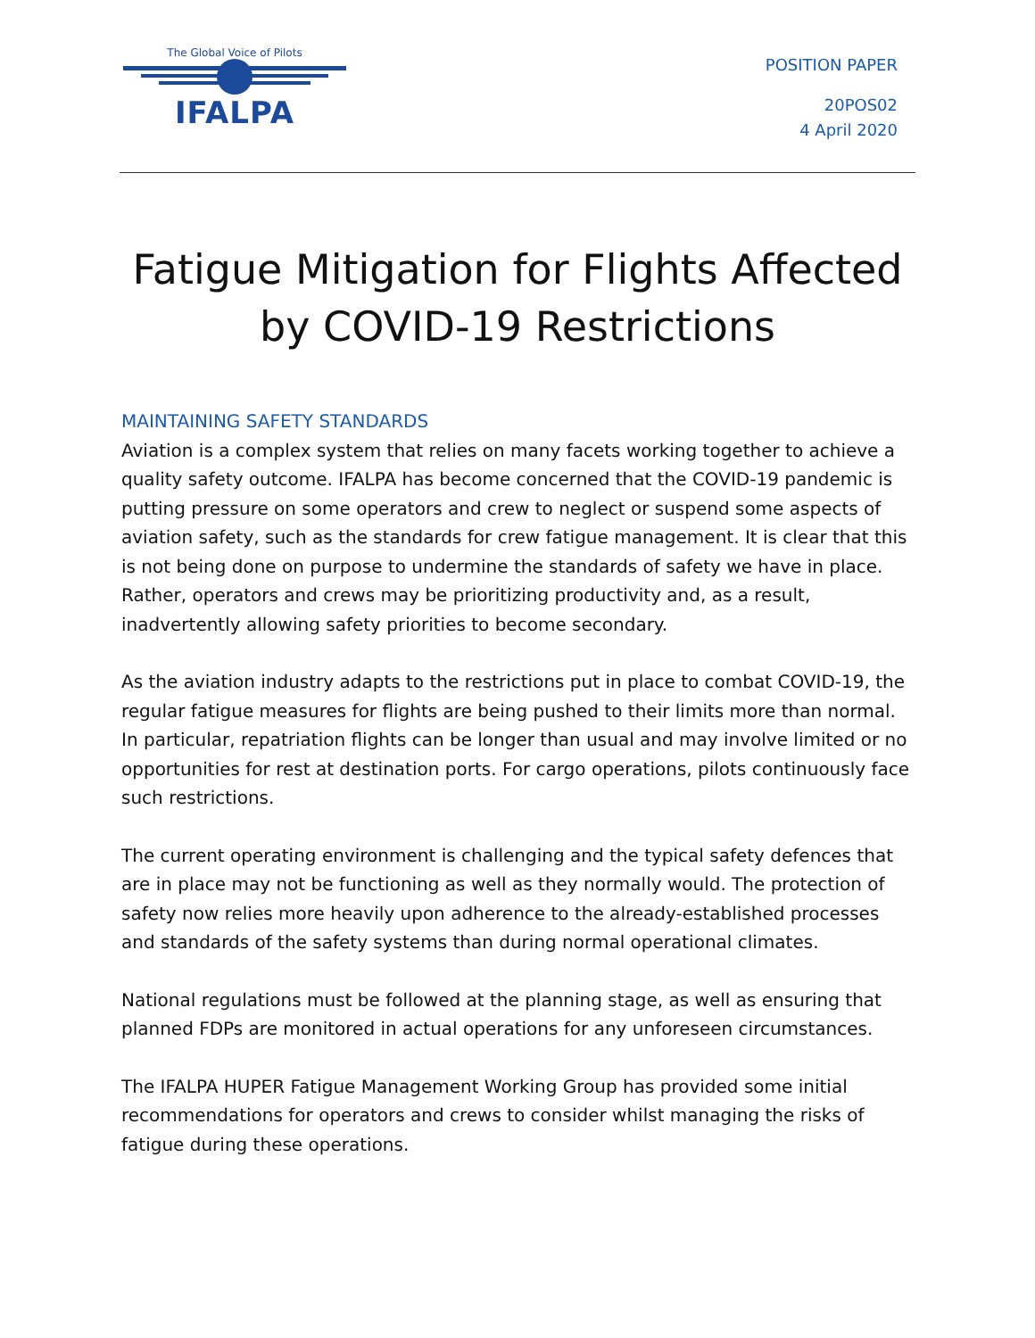The Global Voice of Pilots
IFALPA
POSITION PAPER
20POS02
4 April 2020
Fatigue Mitigation for Flights Affected
by COVID-19 Restrictions
MAINTAINING SAFETY STANDARDS
Aviation is a complex system that relies on many facets working together to achieve a quality safety outcome. IFALPA has become concerned that the COVID-19 pandemic is putting pressure on some operators and crew to neglect or suspend some aspects of aviation safety, such as the standards for crew fatigue management. It is clear that this is not being done on purpose to undermine the standards of safety we have in place. Rather, operators and crews may be prioritizing productivity and, as a result, inadvertently allowing safety priorities to become secondary.
As the aviation industry adapts to the restrictions put in place to combat COVID-19, the regular fatigue measures for flights are being pushed to their limits more than normal. In particular, repatriation flights can be longer than usual and may involve limited or no opportunities for rest at destination ports. For cargo operations, pilots continuously face such restrictions.
The current operating environment is challenging and the typical safety defences that are in place may not be functioning as well as they normally would. The protection of safety now relies more heavily upon adherence to the already-established processes and standards of the safety systems than during normal operational climates.
National regulations must be followed at the planning stage, as well as ensuring that planned FDPs are monitored in actual operations for any unforeseen circumstances.
The IFALPA HUPER Fatigue Management Working Group has provided some initial recommendations for operators and crews to consider whilst managing the risks of fatigue during these operations.